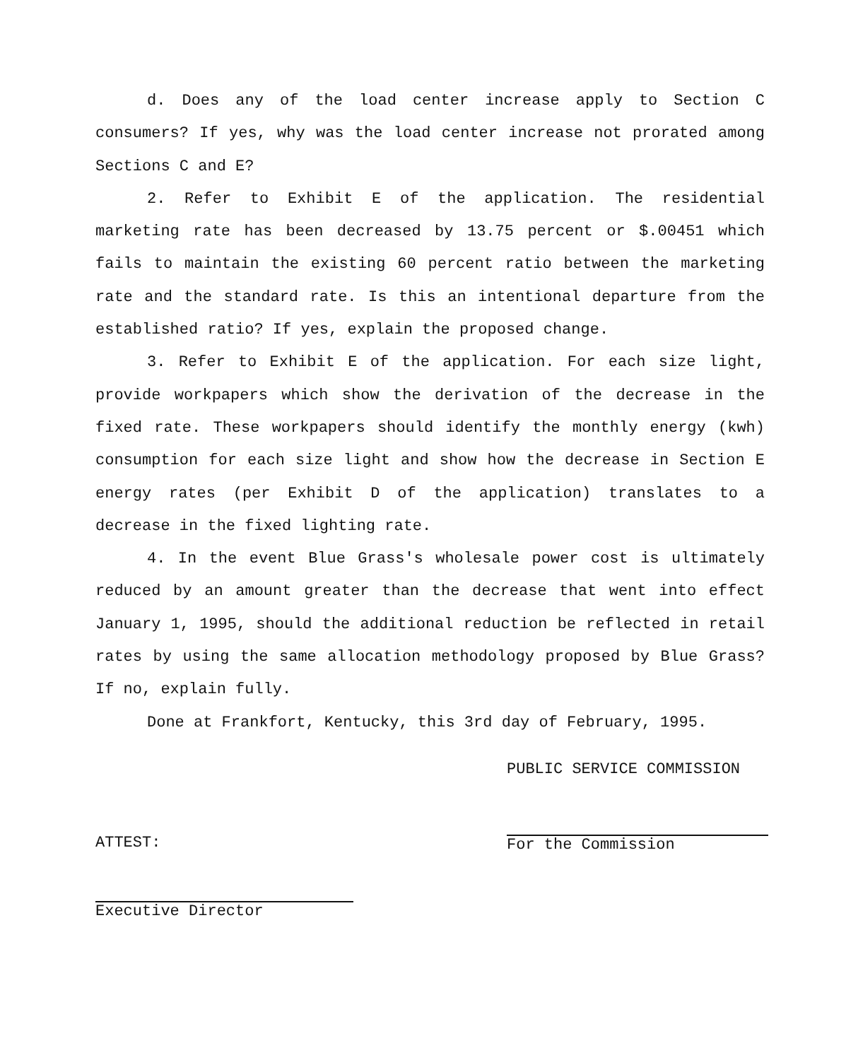d. Does any of the load center increase apply to Section C consumers? If yes, why was the load center increase not prorated among Sections C and E?
2. Refer to Exhibit E of the application. The residential marketing rate has been decreased by 13.75 percent or $.00451 which fails to maintain the existing 60 percent ratio between the marketing rate and the standard rate. Is this an intentional departure from the established ratio? If yes, explain the proposed change.
3. Refer to Exhibit E of the application. For each size light, provide workpapers which show the derivation of the decrease in the fixed rate. These workpapers should identify the monthly energy (kwh) consumption for each size light and show how the decrease in Section E energy rates (per Exhibit D of the application) translates to a decrease in the fixed lighting rate.
4. In the event Blue Grass's wholesale power cost is ultimately reduced by an amount greater than the decrease that went into effect January 1, 1995, should the additional reduction be reflected in retail rates by using the same allocation methodology proposed by Blue Grass? If no, explain fully.
Done at Frankfort, Kentucky, this 3rd day of February, 1995.
PUBLIC SERVICE COMMISSION
For the Commission
ATTEST:
Executive Director